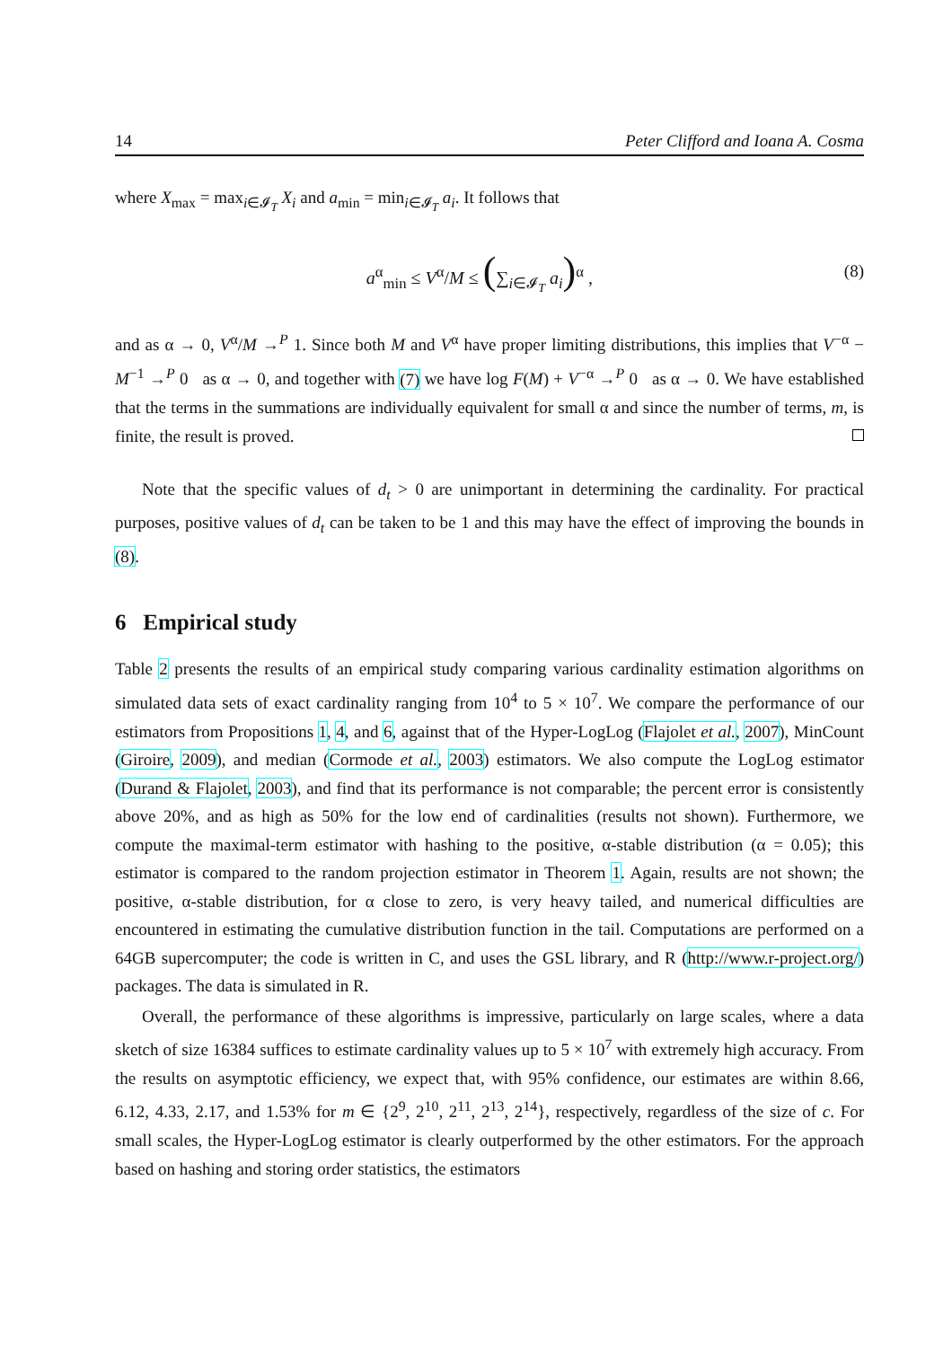14 Peter Clifford and Ioana A. Cosma
where X<sub>max</sub> = max<sub>i∈𝓘<sub>T</sub></sub> X<sub>i</sub> and a<sub>min</sub> = min<sub>i∈𝓘<sub>T</sub></sub> a<sub>i</sub>. It follows that
a<sup>α</sup><sub>min</sub> ≤ V<sup>α</sup>/M ≤ (∑<sub>i∈𝓘<sub>T</sub></sub> a<sub>i</sub>)<sup>α</sup> , (8)
and as α → 0, V<sup>α</sup>/M →<sup>P</sup> 1. Since both M and V<sup>α</sup> have proper limiting distributions, this implies that V<sup>−α</sup> − M<sup>−1</sup> →<sup>P</sup> 0 as α → 0, and together with (7) we have log F(M) + V<sup>−α</sup> →<sup>P</sup> 0 as α → 0. We have established that the terms in the summations are individually equivalent for small α and since the number of terms, m, is finite, the result is proved.
Note that the specific values of d<sub>t</sub> > 0 are unimportant in determining the cardinality. For practical purposes, positive values of d<sub>t</sub> can be taken to be 1 and this may have the effect of improving the bounds in (8).
6 Empirical study
Table 2 presents the results of an empirical study comparing various cardinality estimation algorithms on simulated data sets of exact cardinality ranging from 10<sup>4</sup> to 5 × 10<sup>7</sup>. We compare the performance of our estimators from Propositions 1, 4, and 6, against that of the Hyper-LogLog (Flajolet et al., 2007), MinCount (Giroire, 2009), and median (Cormode et al., 2003) estimators. We also compute the LogLog estimator (Durand & Flajolet, 2003), and find that its performance is not comparable; the percent error is consistently above 20%, and as high as 50% for the low end of cardinalities (results not shown). Furthermore, we compute the maximal-term estimator with hashing to the positive, α-stable distribution (α = 0.05); this estimator is compared to the random projection estimator in Theorem 1. Again, results are not shown; the positive, α-stable distribution, for α close to zero, is very heavy tailed, and numerical difficulties are encountered in estimating the cumulative distribution function in the tail. Computations are performed on a 64GB supercomputer; the code is written in C, and uses the GSL library, and R (http://www.r-project.org/) packages. The data is simulated in R.
Overall, the performance of these algorithms is impressive, particularly on large scales, where a data sketch of size 16384 suffices to estimate cardinality values up to 5 × 10<sup>7</sup> with extremely high accuracy. From the results on asymptotic efficiency, we expect that, with 95% confidence, our estimates are within 8.66, 6.12, 4.33, 2.17, and 1.53% for m ∈ {2<sup>9</sup>, 2<sup>10</sup>, 2<sup>11</sup>, 2<sup>13</sup>, 2<sup>14</sup>}, respectively, regardless of the size of c. For small scales, the Hyper-LogLog estimator is clearly outperformed by the other estimators. For the approach based on hashing and storing order statistics, the estimators